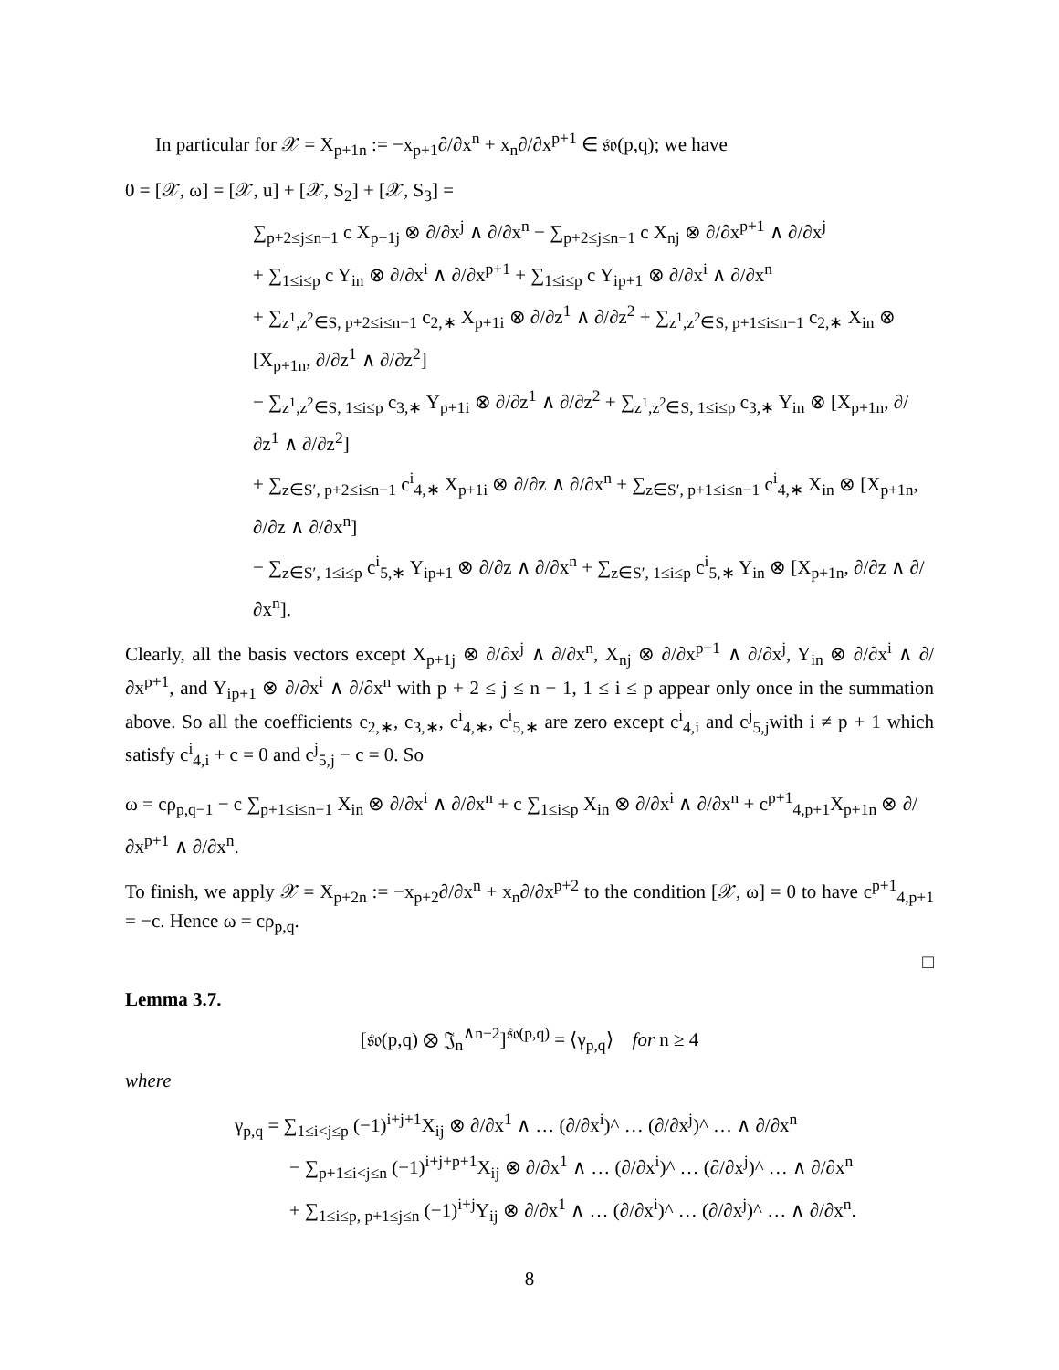In particular for 𝒳 = X<sub>p+1n</sub> := −x<sub>p+1</sub>∂/∂x<sup>n</sup> + x<sub>n</sub>∂/∂x<sup>p+1</sup> ∈ 𝔰𝔬(p,q); we have
0 = [𝒳, ω] = [𝒳, u] + [𝒳, S<sub>2</sub>] + [𝒳, S<sub>3</sub>] =
∑<sub>p+2≤j≤n−1</sub> c X<sub>p+1j</sub> ⊗ ∂/∂x<sup>j</sup> ∧ ∂/∂x<sup>n</sup> − ∑<sub>p+2≤j≤n−1</sub> c X<sub>nj</sub> ⊗ ∂/∂x<sup>p+1</sup> ∧ ∂/∂x<sup>j</sup>
+ ∑<sub>1≤i≤p</sub> c Y<sub>in</sub> ⊗ ∂/∂x<sup>i</sup> ∧ ∂/∂x<sup>p+1</sup> + ∑<sub>1≤i≤p</sub> c Y<sub>ip+1</sub> ⊗ ∂/∂x<sup>i</sup> ∧ ∂/∂x<sup>n</sup>
+ ∑<sub>z<sup>1</sup>,z<sup>2</sup>∈S, p+2≤i≤n−1</sub> c<sub>2,∗</sub> X<sub>p+1i</sub> ⊗ ∂/∂z<sup>1</sup> ∧ ∂/∂z<sup>2</sup> + ∑<sub>z<sup>1</sup>,z<sup>2</sup>∈S, p+1≤i≤n−1</sub> c<sub>2,∗</sub> X<sub>in</sub> ⊗ [X<sub>p+1n</sub>, ∂/∂z<sup>1</sup> ∧ ∂/∂z<sup>2</sup>]
− ∑<sub>z<sup>1</sup>,z<sup>2</sup>∈S, 1≤i≤p</sub> c<sub>3,∗</sub> Y<sub>p+1i</sub> ⊗ ∂/∂z<sup>1</sup> ∧ ∂/∂z<sup>2</sup> + ∑<sub>z<sup>1</sup>,z<sup>2</sup>∈S, 1≤i≤p</sub> c<sub>3,∗</sub> Y<sub>in</sub> ⊗ [X<sub>p+1n</sub>, ∂/∂z<sup>1</sup> ∧ ∂/∂z<sup>2</sup>]
+ ∑<sub>z∈S′, p+2≤i≤n−1</sub> c<sup>i</sup><sub>4,∗</sub> X<sub>p+1i</sub> ⊗ ∂/∂z ∧ ∂/∂x<sup>n</sup> + ∑<sub>z∈S′, p+1≤i≤n−1</sub> c<sup>i</sup><sub>4,∗</sub> X<sub>in</sub> ⊗ [X<sub>p+1n</sub>, ∂/∂z ∧ ∂/∂x<sup>n</sup>]
− ∑<sub>z∈S′, 1≤i≤p</sub> c<sup>i</sup><sub>5,∗</sub> Y<sub>ip+1</sub> ⊗ ∂/∂z ∧ ∂/∂x<sup>n</sup> + ∑<sub>z∈S′, 1≤i≤p</sub> c<sup>i</sup><sub>5,∗</sub> Y<sub>in</sub> ⊗ [X<sub>p+1n</sub>, ∂/∂z ∧ ∂/∂x<sup>n</sup>].
Clearly, all the basis vectors except X<sub>p+1j</sub> ⊗ ∂/∂x<sup>j</sup> ∧ ∂/∂x<sup>n</sup>, X<sub>nj</sub> ⊗ ∂/∂x<sup>p+1</sup> ∧ ∂/∂x<sup>j</sup>, Y<sub>in</sub> ⊗ ∂/∂x<sup>i</sup> ∧ ∂/∂x<sup>p+1</sup>, and Y<sub>ip+1</sub> ⊗ ∂/∂x<sup>i</sup> ∧ ∂/∂x<sup>n</sup> with p + 2 ≤ j ≤ n − 1, 1 ≤ i ≤ p appear only once in the summation above. So all the coefficients c<sub>2,∗</sub>, c<sub>3,∗</sub>, c<sup>i</sup><sub>4,∗</sub>, c<sup>i</sup><sub>5,∗</sub> are zero except c<sup>i</sup><sub>4,i</sub> and c<sup>j</sup><sub>5,j</sub>with i ≠ p + 1 which satisfy c<sup>i</sup><sub>4,i</sub> + c = 0 and c<sup>j</sup><sub>5,j</sub> − c = 0. So
ω = cρ<sub>p,q−1</sub> − c ∑<sub>p+1≤i≤n−1</sub> X<sub>in</sub> ⊗ ∂/∂x<sup>i</sup> ∧ ∂/∂x<sup>n</sup> + c ∑<sub>1≤i≤p</sub> X<sub>in</sub> ⊗ ∂/∂x<sup>i</sup> ∧ ∂/∂x<sup>n</sup> + c<sup>p+1</sup><sub>4,p+1</sub>X<sub>p+1n</sub> ⊗ ∂/∂x<sup>p+1</sup> ∧ ∂/∂x<sup>n</sup>.
To finish, we apply 𝒳 = X<sub>p+2n</sub> := −x<sub>p+2</sub>∂/∂x<sup>n</sup> + x<sub>n</sub>∂/∂x<sup>p+2</sup> to the condition [𝒳, ω] = 0 to have c<sup>p+1</sup><sub>4,p+1</sub> = −c. Hence ω = cρ<sub>p,q</sub>.
□
Lemma 3.7.
[𝔰𝔬(p,q) ⊗ 𝔍<sub>n</sub><sup>∧n−2</sup>]<sup>𝔰𝔬(p,q)</sup> = ⟨γ<sub>p,q</sub>⟩ for n ≥ 4
where
γ<sub>p,q</sub> = ∑<sub>1≤i<j≤p</sub> (−1)<sup>i+j+1</sup>X<sub>ij</sub> ⊗ ∂/∂x<sup>1</sup> ∧ … (∂/∂x<sup>i</sup>)^ … (∂/∂x<sup>j</sup>)^ … ∧ ∂/∂x<sup>n</sup>
− ∑<sub>p+1≤i<j≤n</sub> (−1)<sup>i+j+p+1</sup>X<sub>ij</sub> ⊗ ∂/∂x<sup>1</sup> ∧ … (∂/∂x<sup>i</sup>)^ … (∂/∂x<sup>j</sup>)^ … ∧ ∂/∂x<sup>n</sup>
+ ∑<sub>1≤i≤p, p+1≤j≤n</sub> (−1)<sup>i+j</sup>Y<sub>ij</sub> ⊗ ∂/∂x<sup>1</sup> ∧ … (∂/∂x<sup>i</sup>)^ … (∂/∂x<sup>j</sup>)^ … ∧ ∂/∂x<sup>n</sup>.
8